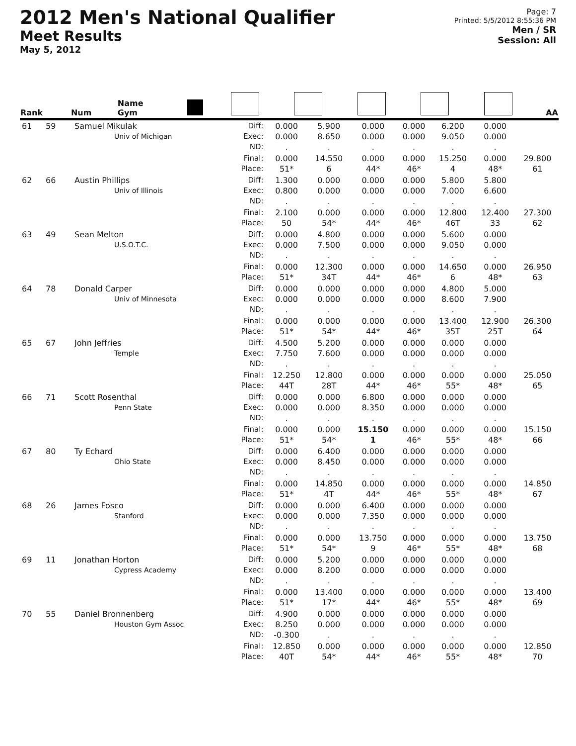2012 Men's National Qualifier
Meet Results
May 5, 2012
Page: 7
Printed: 5/5/2012 8:55:36 PM
Men / SR
Session: All
| Rank | Num | Name Gym | | | | | | | | AA |
| --- | --- | --- | --- | --- | --- | --- | --- | --- | --- | --- |
| 61 | 59 | Samuel Mikulak Univ of Michigan | Diff: Exec: ND: | 0.000 0.000 . | 5.900 8.650 . | 0.000 0.000 . | 0.000 0.000 . | 6.200 9.050 . | 0.000 0.000 . | | | |
| | | | Final: Place: | 0.000 51* | 14.550 6 | 0.000 44* | 0.000 46* | 15.250 4 | 0.000 48* | 29.800 61 | | |
| | | 62 | 66 | Austin Phillips Univ of Illinois | Diff: Exec: ND: | 1.300 0.800 . | 0.000 0.000 . | 0.000 0.000 . | 0.000 0.000 . | 5.800 7.000 . | 5.800 6.600 . | |
| | | | | | Final: Place: | 2.100 50 | 0.000 54* | 0.000 44* | 0.000 46* | 12.800 46T | 12.400 33 | 27.300 62 |
| | | 63 | 49 | Sean Melton U.S.O.T.C. | Diff: Exec: ND: | 0.000 0.000 . | 4.800 7.500 . | 0.000 0.000 . | 0.000 0.000 . | 5.600 9.050 . | 0.000 0.000 . | |
| | | | Final: Place: | 0.000 51* | 12.300 34T | 0.000 44* | 0.000 46* | 14.650 6 | 0.000 48* | 26.950 63 | | |
| 64 | 78 | Donald Carper Univ of Minnesota | Diff: Exec: ND: | 0.000 0.000 . | 0.000 0.000 . | 0.000 0.000 . | 0.000 0.000 . | 4.800 8.600 . | 5.000 7.900 . | | | |
| | | | Final: Place: | 0.000 51* | 0.000 54* | 0.000 44* | 0.000 46* | 13.400 35T | 12.900 25T | 26.300 64 | | |
| 65 | 67 | John Jeffries Temple | Diff: Exec: ND: | 4.500 7.750 . | 5.200 7.600 . | 0.000 0.000 . | 0.000 0.000 . | 0.000 0.000 . | 0.000 0.000 . | | | |
| | | | Final: Place: | 12.250 44T | 12.800 28T | 0.000 44* | 0.000 46* | 0.000 55* | 0.000 48* | 25.050 65 | | |
| 66 | 71 | Scott Rosenthal Penn State | Diff: Exec: ND: | 0.000 0.000 . | 0.000 0.000 . | 6.800 8.350 . | 0.000 0.000 . | 0.000 0.000 . | 0.000 0.000 . | | | |
| | | | Final: Place: | 0.000 51* | 0.000 54* | 15.150 1 | 0.000 46* | 0.000 55* | 0.000 48* | 15.150 66 | | |
| 67 | 80 | Ty Echard Ohio State | Diff: Exec: ND: | 0.000 0.000 . | 6.400 8.450 . | 0.000 0.000 . | 0.000 0.000 . | 0.000 0.000 . | 0.000 0.000 . | | | |
| | | | Final: Place: | 0.000 51* | 14.850 4T | 0.000 44* | 0.000 46* | 0.000 55* | 0.000 48* | 14.850 67 | | |
| 68 | 26 | James Fosco Stanford | Diff: Exec: ND: | 0.000 0.000 . | 0.000 0.000 . | 6.400 7.350 . | 0.000 0.000 . | 0.000 0.000 . | 0.000 0.000 . | | | |
| | | | Final: Place: | 0.000 51* | 0.000 54* | 13.750 9 | 0.000 46* | 0.000 55* | 0.000 48* | 13.750 68 | | |
| 69 | 11 | Jonathan Horton Cypress Academy | Diff: Exec: ND: | 0.000 0.000 . | 5.200 8.200 . | 0.000 0.000 . | 0.000 0.000 . | 0.000 0.000 . | 0.000 0.000 . | | | |
| | | | Final: Place: | 0.000 51* | 13.400 17* | 0.000 44* | 0.000 46* | 0.000 55* | 0.000 48* | 13.400 69 | | |
| 70 | 55 | Daniel Bronnenberg Houston Gym Assoc | Diff: Exec: ND: | 4.900 8.250 -0.300 | 0.000 0.000 . | 0.000 0.000 . | 0.000 0.000 . | 0.000 0.000 . | 0.000 0.000 . | | | |
| | | | Final: Place: | 12.850 40T | 0.000 54* | 0.000 44* | 0.000 46* | 0.000 55* | 0.000 48* | 12.850 70 | | |